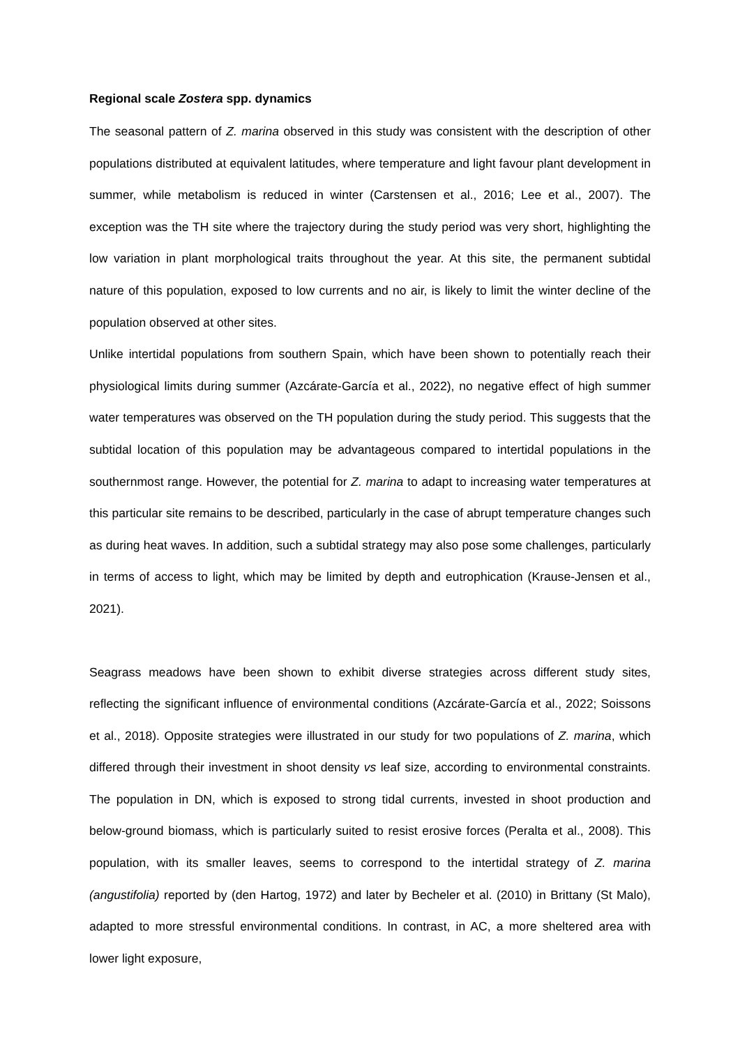Regional scale Zostera spp. dynamics
The seasonal pattern of Z. marina observed in this study was consistent with the description of other populations distributed at equivalent latitudes, where temperature and light favour plant development in summer, while metabolism is reduced in winter (Carstensen et al., 2016; Lee et al., 2007). The exception was the TH site where the trajectory during the study period was very short, highlighting the low variation in plant morphological traits throughout the year. At this site, the permanent subtidal nature of this population, exposed to low currents and no air, is likely to limit the winter decline of the population observed at other sites.
Unlike intertidal populations from southern Spain, which have been shown to potentially reach their physiological limits during summer (Azcárate-García et al., 2022), no negative effect of high summer water temperatures was observed on the TH population during the study period. This suggests that the subtidal location of this population may be advantageous compared to intertidal populations in the southernmost range. However, the potential for Z. marina to adapt to increasing water temperatures at this particular site remains to be described, particularly in the case of abrupt temperature changes such as during heat waves. In addition, such a subtidal strategy may also pose some challenges, particularly in terms of access to light, which may be limited by depth and eutrophication (Krause-Jensen et al., 2021).
Seagrass meadows have been shown to exhibit diverse strategies across different study sites, reflecting the significant influence of environmental conditions (Azcárate-García et al., 2022; Soissons et al., 2018). Opposite strategies were illustrated in our study for two populations of Z. marina, which differed through their investment in shoot density vs leaf size, according to environmental constraints. The population in DN, which is exposed to strong tidal currents, invested in shoot production and below-ground biomass, which is particularly suited to resist erosive forces (Peralta et al., 2008). This population, with its smaller leaves, seems to correspond to the intertidal strategy of Z. marina (angustifolia) reported by (den Hartog, 1972) and later by Becheler et al. (2010) in Brittany (St Malo), adapted to more stressful environmental conditions. In contrast, in AC, a more sheltered area with lower light exposure,